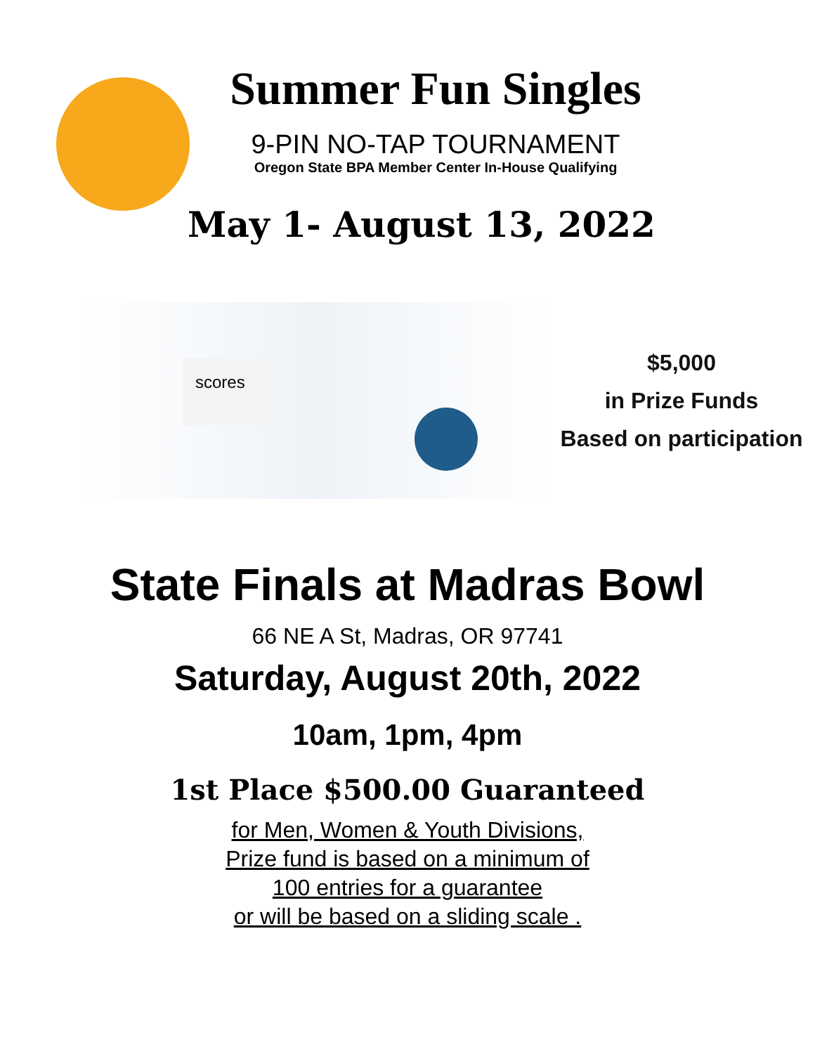Summer Fun Singles
9-PIN NO-TAP TOURNAMENT
Oregon State BPA Member Center In-House Qualifying
May 1- August 13, 2022
scores
$5,000
in Prize Funds
Based on participation
State Finals at Madras Bowl
66 NE A St, Madras, OR 97741
Saturday, August 20th, 2022
10am, 1pm, 4pm
1st Place $500.00 Guaranteed
for Men, Women & Youth Divisions,
Prize fund is based on a minimum of
100 entries for a guarantee
or will be based on a sliding scale .